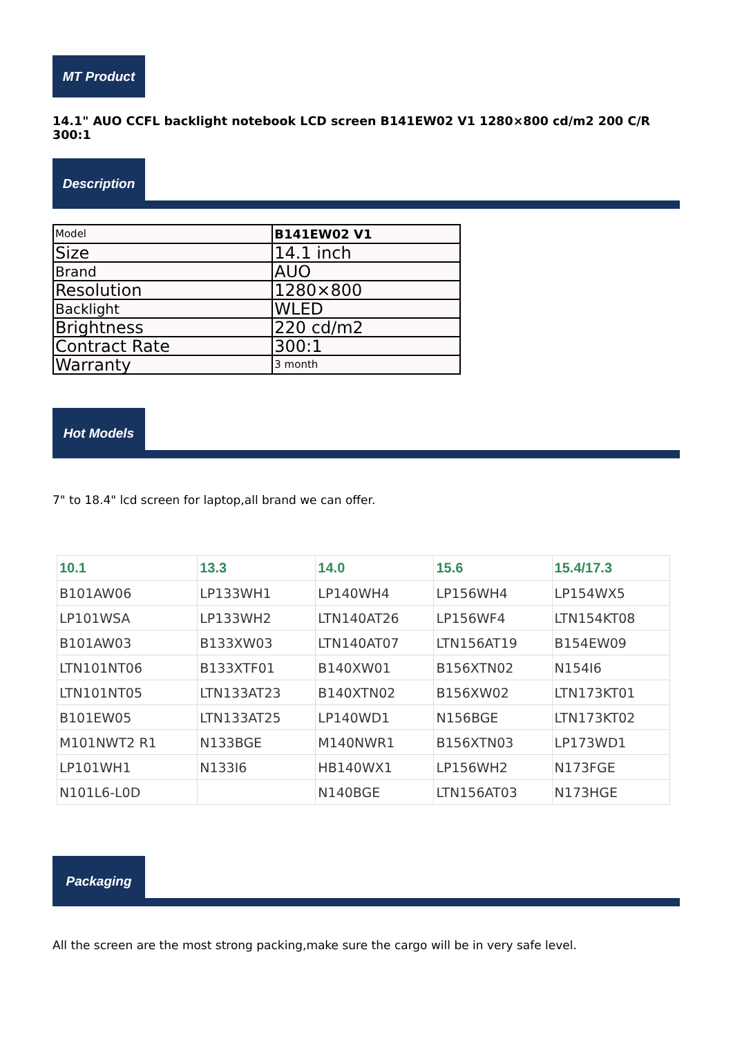MT Product
14.1" AUO CCFL backlight notebook LCD screen B141EW02 V1 1280×800 cd/m2 200 C/R 300:1
Description
| Model | B141EW02 V1 |
| Size | 14.1 inch |
| Brand | AUO |
| Resolution | 1280×800 |
| Backlight | WLED |
| Brightness | 220 cd/m2 |
| Contract Rate | 300:1 |
| Warranty | 3 month |
Hot Models
7" to 18.4" lcd screen for laptop,all brand we can offer.
| 10.1 | 13.3 | 14.0 | 15.6 | 15.4/17.3 |
| --- | --- | --- | --- | --- |
| B101AW06 | LP133WH1 | LP140WH4 | LP156WH4 | LP154WX5 |
| LP101WSA | LP133WH2 | LTN140AT26 | LP156WF4 | LTN154KT08 |
| B101AW03 | B133XW03 | LTN140AT07 | LTN156AT19 | B154EW09 |
| LTN101NT06 | B133XTF01 | B140XW01 | B156XTN02 | N154I6 |
| LTN101NT05 | LTN133AT23 | B140XTN02 | B156XW02 | LTN173KT01 |
| B101EW05 | LTN133AT25 | LP140WD1 | N156BGE | LTN173KT02 |
| M101NWT2 R1 | N133BGE | M140NWR1 | B156XTN03 | LP173WD1 |
| LP101WH1 | N133I6 | HB140WX1 | LP156WH2 | N173FGE |
| N101L6-L0D | | N140BGE | LTN156AT03 | N173HGE |
Packaging
All the screen are the most strong packing,make sure the cargo will be in very safe level.